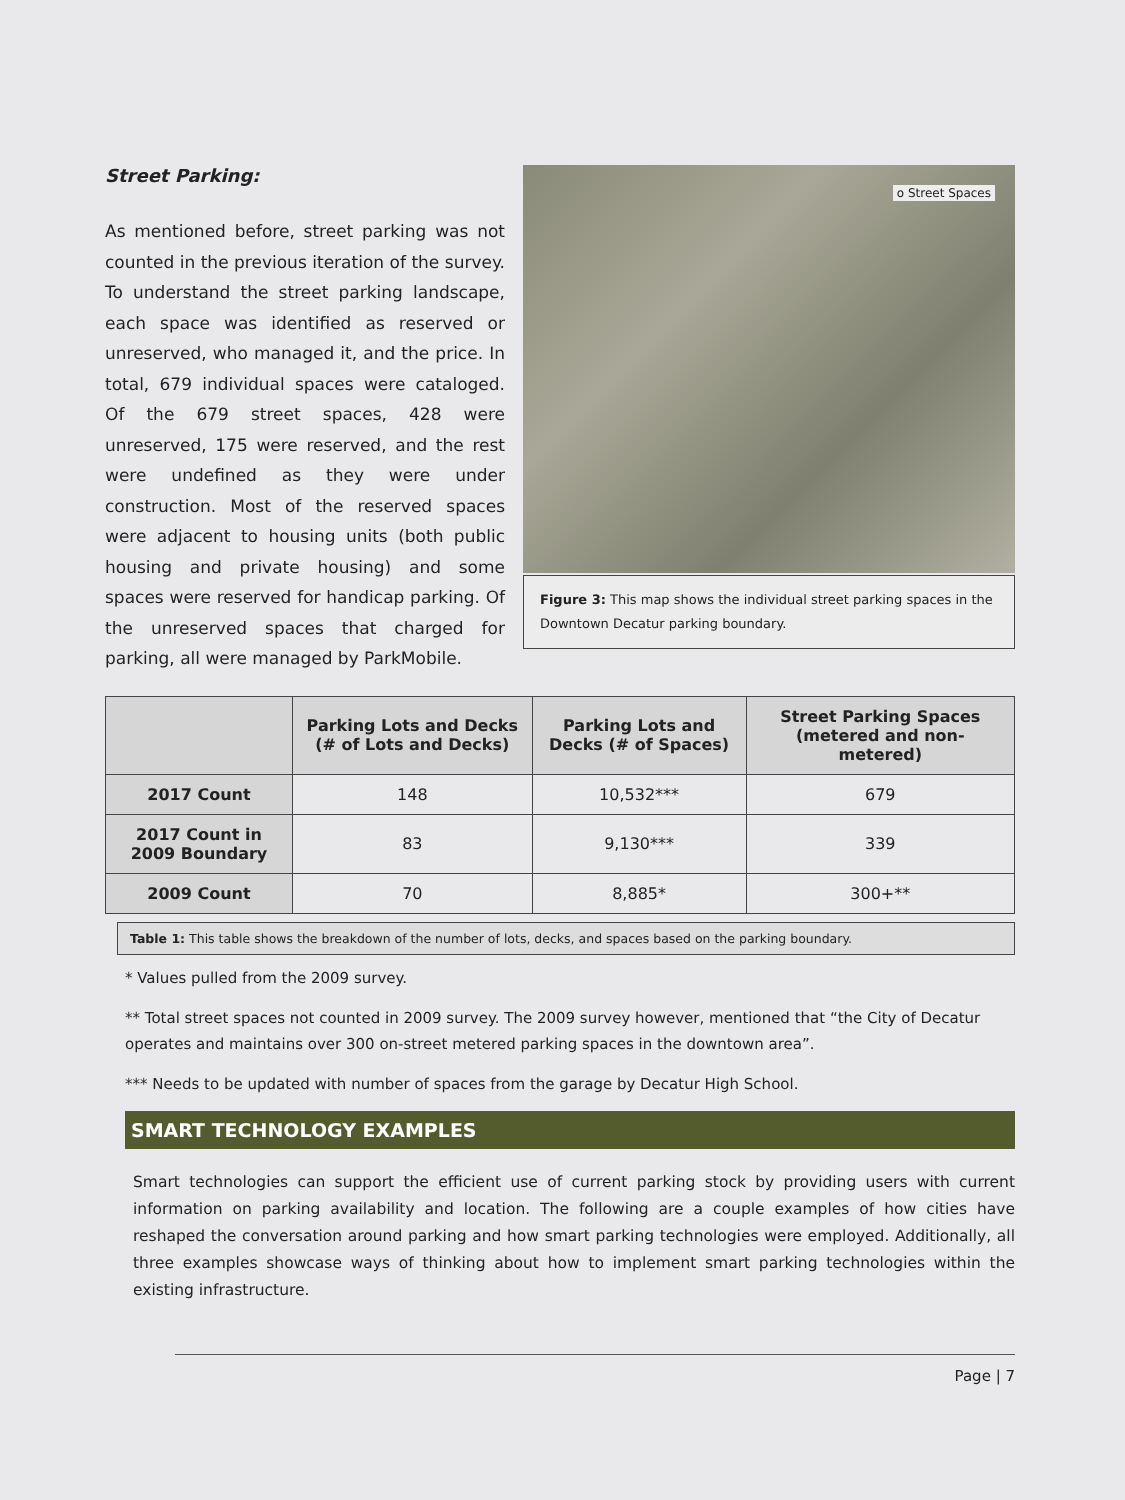Street Parking:
As mentioned before, street parking was not counted in the previous iteration of the survey. To understand the street parking landscape, each space was identified as reserved or unreserved, who managed it, and the price. In total, 679 individual spaces were cataloged. Of the 679 street spaces, 428 were unreserved, 175 were reserved, and the rest were undefined as they were under construction. Most of the reserved spaces were adjacent to housing units (both public housing and private housing) and some spaces were reserved for handicap parking. Of the unreserved spaces that charged for parking, all were managed by ParkMobile.
o Street Spaces
Figure 3: This map shows the individual street parking spaces in the Downtown Decatur parking boundary.
| | Parking Lots and Decks (# of Lots and Decks) | Parking Lots and Decks (# of Spaces) | Street Parking Spaces (metered and non-metered) |
| --- | --- | --- | --- |
| 2017 Count | 148 | 10,532*** | 679 |
| 2017 Count in 2009 Boundary | 83 | 9,130*** | 339 |
| 2009 Count | 70 | 8,885* | 300+** |
Table 1: This table shows the breakdown of the number of lots, decks, and spaces based on the parking boundary.
* Values pulled from the 2009 survey.
** Total street spaces not counted in 2009 survey. The 2009 survey however, mentioned that “the City of Decatur operates and maintains over 300 on-street metered parking spaces in the downtown area”.
*** Needs to be updated with number of spaces from the garage by Decatur High School.
SMART TECHNOLOGY EXAMPLES
Smart technologies can support the efficient use of current parking stock by providing users with current information on parking availability and location. The following are a couple examples of how cities have reshaped the conversation around parking and how smart parking technologies were employed. Additionally, all three examples showcase ways of thinking about how to implement smart parking technologies within the existing infrastructure.
Page | 7